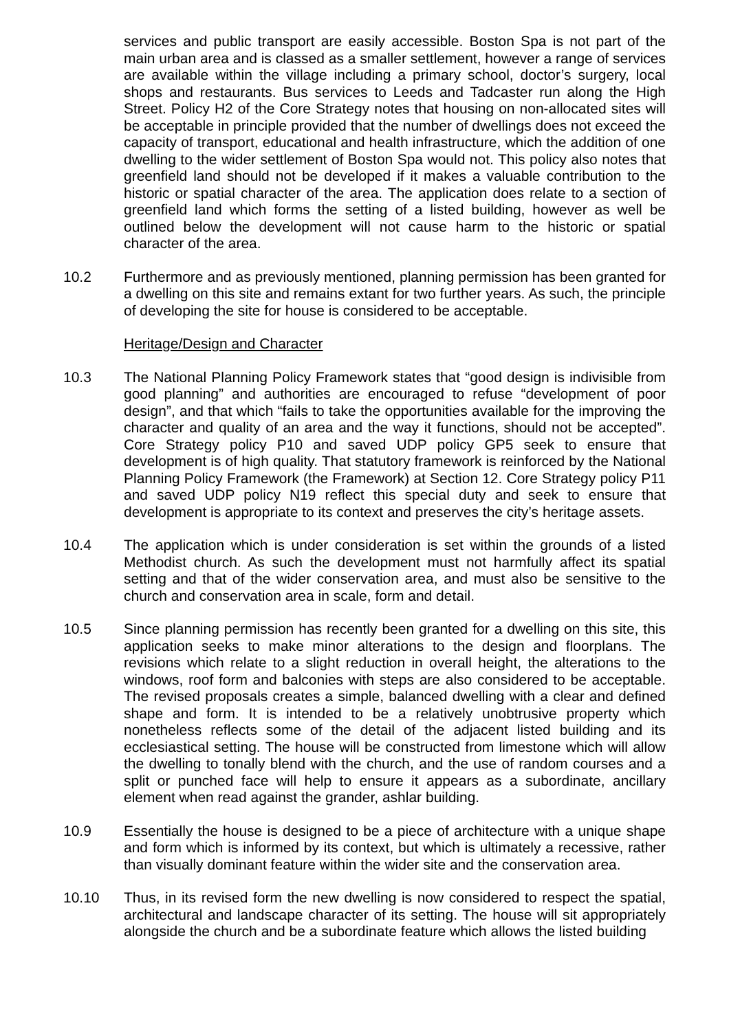services and public transport are easily accessible. Boston Spa is not part of the main urban area and is classed as a smaller settlement, however a range of services are available within the village including a primary school, doctor’s surgery, local shops and restaurants. Bus services to Leeds and Tadcaster run along the High Street. Policy H2 of the Core Strategy notes that housing on non-allocated sites will be acceptable in principle provided that the number of dwellings does not exceed the capacity of transport, educational and health infrastructure, which the addition of one dwelling to the wider settlement of Boston Spa would not. This policy also notes that greenfield land should not be developed if it makes a valuable contribution to the historic or spatial character of the area. The application does relate to a section of greenfield land which forms the setting of a listed building, however as well be outlined below the development will not cause harm to the historic or spatial character of the area.
10.2 Furthermore and as previously mentioned, planning permission has been granted for a dwelling on this site and remains extant for two further years. As such, the principle of developing the site for house is considered to be acceptable.
Heritage/Design and Character
10.3 The National Planning Policy Framework states that “good design is indivisible from good planning” and authorities are encouraged to refuse “development of poor design”, and that which “fails to take the opportunities available for the improving the character and quality of an area and the way it functions, should not be accepted”. Core Strategy policy P10 and saved UDP policy GP5 seek to ensure that development is of high quality. That statutory framework is reinforced by the National Planning Policy Framework (the Framework) at Section 12. Core Strategy policy P11 and saved UDP policy N19 reflect this special duty and seek to ensure that development is appropriate to its context and preserves the city’s heritage assets.
10.4 The application which is under consideration is set within the grounds of a listed Methodist church. As such the development must not harmfully affect its spatial setting and that of the wider conservation area, and must also be sensitive to the church and conservation area in scale, form and detail.
10.5 Since planning permission has recently been granted for a dwelling on this site, this application seeks to make minor alterations to the design and floorplans. The revisions which relate to a slight reduction in overall height, the alterations to the windows, roof form and balconies with steps are also considered to be acceptable. The revised proposals creates a simple, balanced dwelling with a clear and defined shape and form. It is intended to be a relatively unobtrusive property which nonetheless reflects some of the detail of the adjacent listed building and its ecclesiastical setting. The house will be constructed from limestone which will allow the dwelling to tonally blend with the church, and the use of random courses and a split or punched face will help to ensure it appears as a subordinate, ancillary element when read against the grander, ashlar building.
10.9 Essentially the house is designed to be a piece of architecture with a unique shape and form which is informed by its context, but which is ultimately a recessive, rather than visually dominant feature within the wider site and the conservation area.
10.10 Thus, in its revised form the new dwelling is now considered to respect the spatial, architectural and landscape character of its setting. The house will sit appropriately alongside the church and be a subordinate feature which allows the listed building